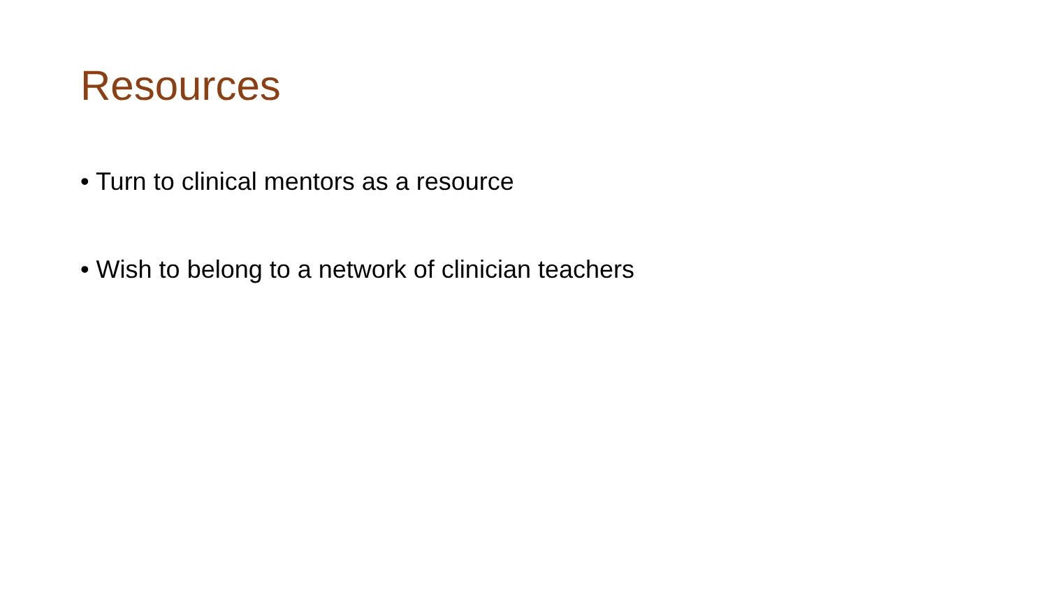Resources
• Turn to clinical mentors as a resource
• Wish to belong to a network of clinician teachers